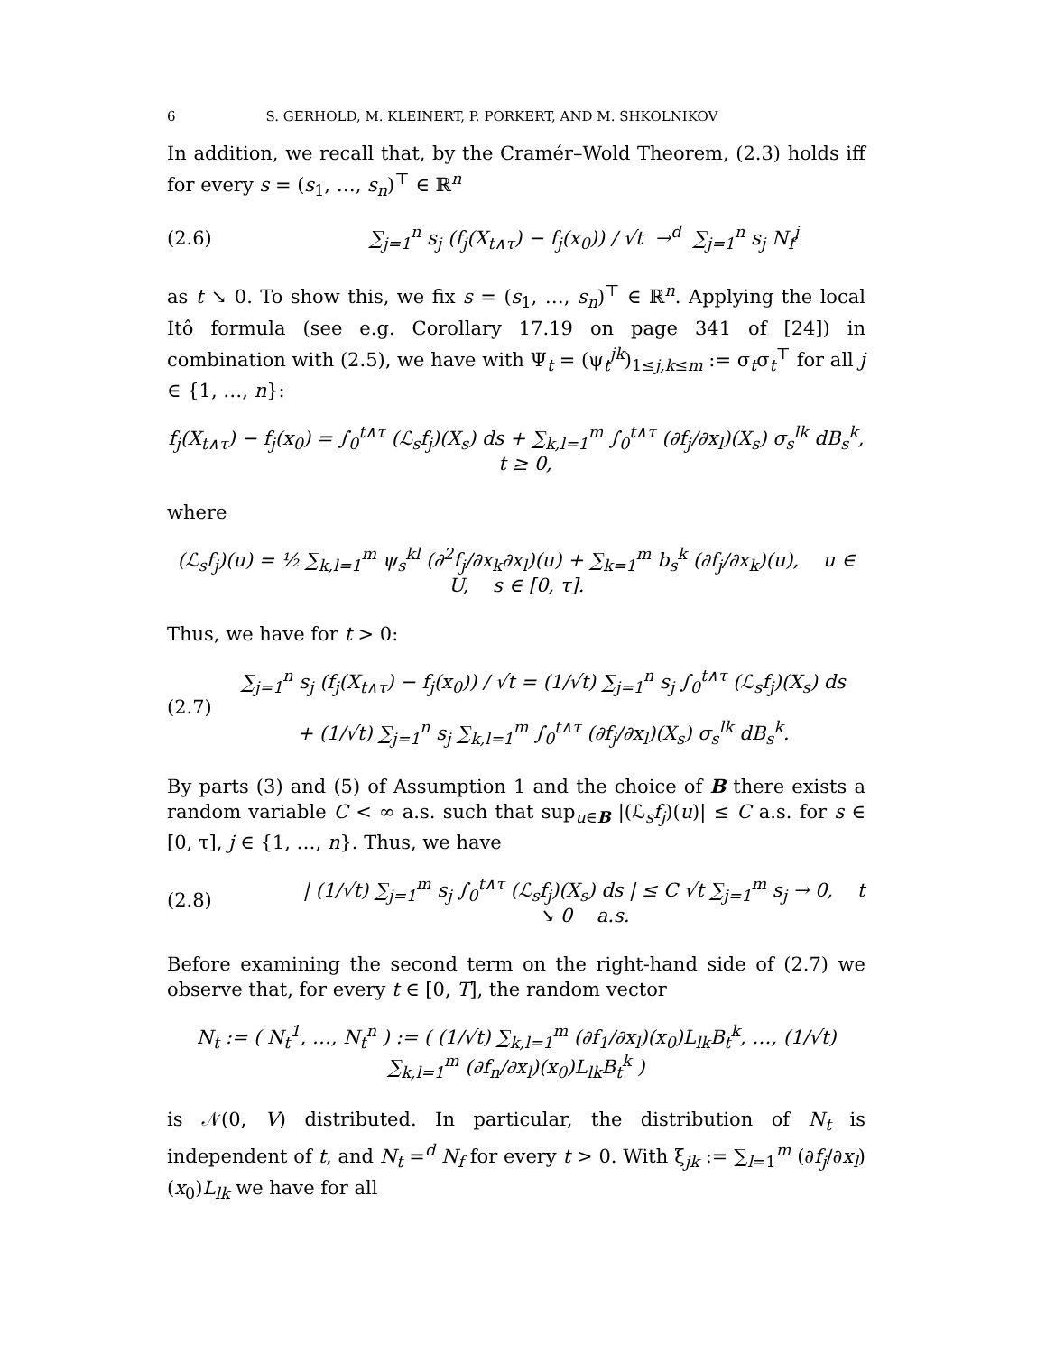6 S. GERHOLD, M. KLEINERT, P. PORKERT, AND M. SHKOLNIKOV
In addition, we recall that, by the Cramér–Wold Theorem, (2.3) holds iff for every s = (s<sub>1</sub>, …, s<sub>n</sub>)<sup>⊤</sup> ∈ ℝ<sup>n</sup>
(2.6)
∑<sub>j=1</sub><sup>n</sup> s<sub>j</sub> (f<sub>j</sub>(X<sub>t∧τ</sub>) − f<sub>j</sub>(x<sub>0</sub>)) / √t →<sup>d</sup> ∑<sub>j=1</sub><sup>n</sup> s<sub>j</sub> N<sub>f</sub><sup>j</sup>
as t ↘ 0. To show this, we fix s = (s<sub>1</sub>, …, s<sub>n</sub>)<sup>⊤</sup> ∈ ℝ<sup>n</sup>. Applying the local Itô formula (see e.g. Corollary 17.19 on page 341 of [24]) in combination with (2.5), we have with Ψ<sub>t</sub> = (ψ<sub>t</sub><sup>jk</sup>)<sub>1≤j,k≤m</sub> := σ<sub>t</sub>σ<sub>t</sub><sup>⊤</sup> for all j ∈ {1, …, n}:
f<sub>j</sub>(X<sub>t∧τ</sub>) − f<sub>j</sub>(x<sub>0</sub>) = ∫<sub>0</sub><sup>t∧τ</sup> (ℒ<sub>s</sub>f<sub>j</sub>)(X<sub>s</sub>) ds + ∑<sub>k,l=1</sub><sup>m</sup> ∫<sub>0</sub><sup>t∧τ</sup> (∂f<sub>j</sub>/∂x<sub>l</sub>)(X<sub>s</sub>) σ<sub>s</sub><sup>lk</sup> dB<sub>s</sub><sup>k</sup>, t ≥ 0,
where
(ℒ<sub>s</sub>f<sub>j</sub>)(u) = ½ ∑<sub>k,l=1</sub><sup>m</sup> ψ<sub>s</sub><sup>kl</sup> (∂<sup>2</sup>f<sub>j</sub>/∂x<sub>k</sub>∂x<sub>l</sub>)(u) + ∑<sub>k=1</sub><sup>m</sup> b<sub>s</sub><sup>k</sup> (∂f<sub>j</sub>/∂x<sub>k</sub>)(u), u ∈ U, s ∈ [0, τ].
Thus, we have for t > 0:
(2.7)
∑<sub>j=1</sub><sup>n</sup> s<sub>j</sub> (f<sub>j</sub>(X<sub>t∧τ</sub>) − f<sub>j</sub>(x<sub>0</sub>)) / √t = (1/√t) ∑<sub>j=1</sub><sup>n</sup> s<sub>j</sub> ∫<sub>0</sub><sup>t∧τ</sup> (ℒ<sub>s</sub>f<sub>j</sub>)(X<sub>s</sub>) ds
+ (1/√t) ∑<sub>j=1</sub><sup>n</sup> s<sub>j</sub> ∑<sub>k,l=1</sub><sup>m</sup> ∫<sub>0</sub><sup>t∧τ</sup> (∂f<sub>j</sub>/∂x<sub>l</sub>)(X<sub>s</sub>) σ<sub>s</sub><sup>lk</sup> dB<sub>s</sub><sup>k</sup>.
By parts (3) and (5) of Assumption 1 and the choice of B there exists a random variable C < ∞ a.s. such that sup<sub>u∈B</sub> |(ℒ<sub>s</sub>f<sub>j</sub>)(u)| ≤ C a.s. for s ∈ [0, τ], j ∈ {1, …, n}. Thus, we have
(2.8)
| (1/√t) ∑<sub>j=1</sub><sup>m</sup> s<sub>j</sub> ∫<sub>0</sub><sup>t∧τ</sup> (ℒ<sub>s</sub>f<sub>j</sub>)(X<sub>s</sub>) ds | ≤ C √t ∑<sub>j=1</sub><sup>m</sup> s<sub>j</sub> → 0, t ↘ 0 a.s.
Before examining the second term on the right-hand side of (2.7) we observe that, for every t ∈ [0, T], the random vector
N<sub>t</sub> := ( N<sub>t</sub><sup>1</sup>, …, N<sub>t</sub><sup>n</sup> ) := ( (1/√t) ∑<sub>k,l=1</sub><sup>m</sup> (∂f<sub>1</sub>/∂x<sub>l</sub>)(x<sub>0</sub>)L<sub>lk</sub>B<sub>t</sub><sup>k</sup>, …, (1/√t) ∑<sub>k,l=1</sub><sup>m</sup> (∂f<sub>n</sub>/∂x<sub>l</sub>)(x<sub>0</sub>)L<sub>lk</sub>B<sub>t</sub><sup>k</sup> )
is 𝒩(0, V) distributed. In particular, the distribution of N<sub>t</sub> is independent of t, and N<sub>t</sub> =<sup>d</sup> N<sub>f</sub> for every t > 0. With ξ<sub>jk</sub> := ∑<sub>l=1</sub><sup>m</sup> (∂f<sub>j</sub>/∂x<sub>l</sub>)(x<sub>0</sub>)L<sub>lk</sub> we have for all